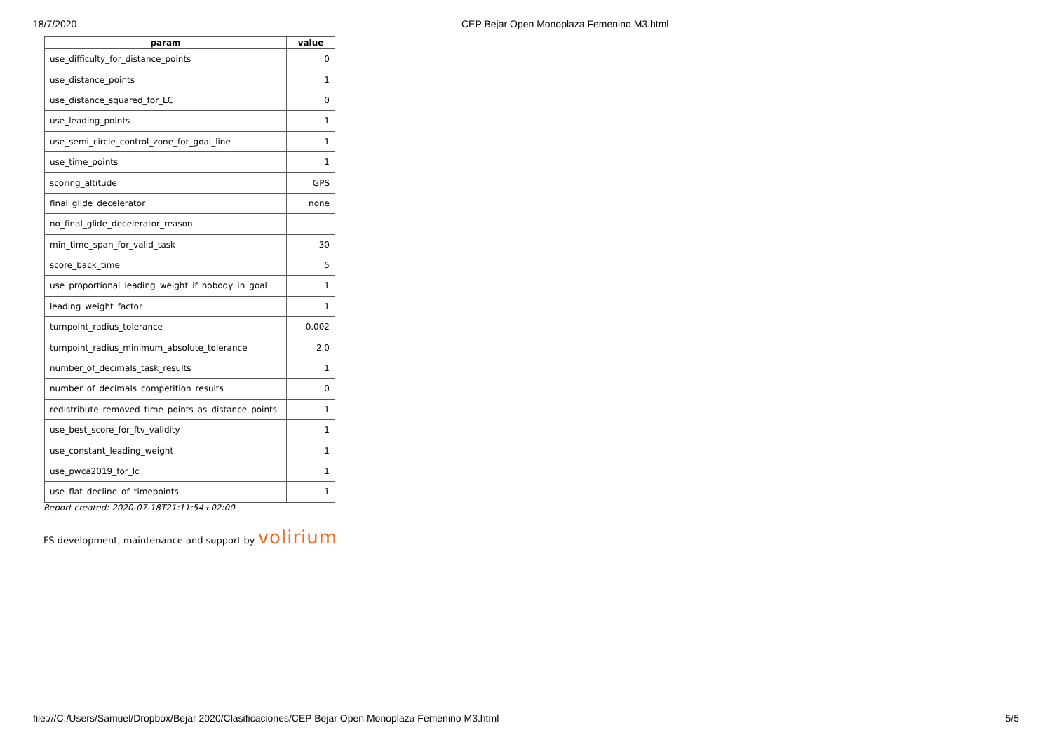18/7/2020 CEP Bejar Open Monoplaza Femenino M3.html
| param | value |
| --- | --- |
| use_difficulty_for_distance_points | 0 |
| use_distance_points | 1 |
| use_distance_squared_for_LC | 0 |
| use_leading_points | 1 |
| use_semi_circle_control_zone_for_goal_line | 1 |
| use_time_points | 1 |
| scoring_altitude | GPS |
| final_glide_decelerator | none |
| no_final_glide_decelerator_reason | |
| min_time_span_for_valid_task | 30 |
| score_back_time | 5 |
| use_proportional_leading_weight_if_nobody_in_goal | 1 |
| leading_weight_factor | 1 |
| turnpoint_radius_tolerance | 0.002 |
| turnpoint_radius_minimum_absolute_tolerance | 2.0 |
| number_of_decimals_task_results | 1 |
| number_of_decimals_competition_results | 0 |
| redistribute_removed_time_points_as_distance_points | 1 |
| use_best_score_for_ftv_validity | 1 |
| use_constant_leading_weight | 1 |
| use_pwca2019_for_lc | 1 |
| use_flat_decline_of_timepoints | 1 |
Report created: 2020-07-18T21:11:54+02:00
FS development, maintenance and support by volirium
file:///C:/Users/Samuel/Dropbox/Bejar 2020/Clasificaciones/CEP Bejar Open Monoplaza Femenino M3.html 5/5